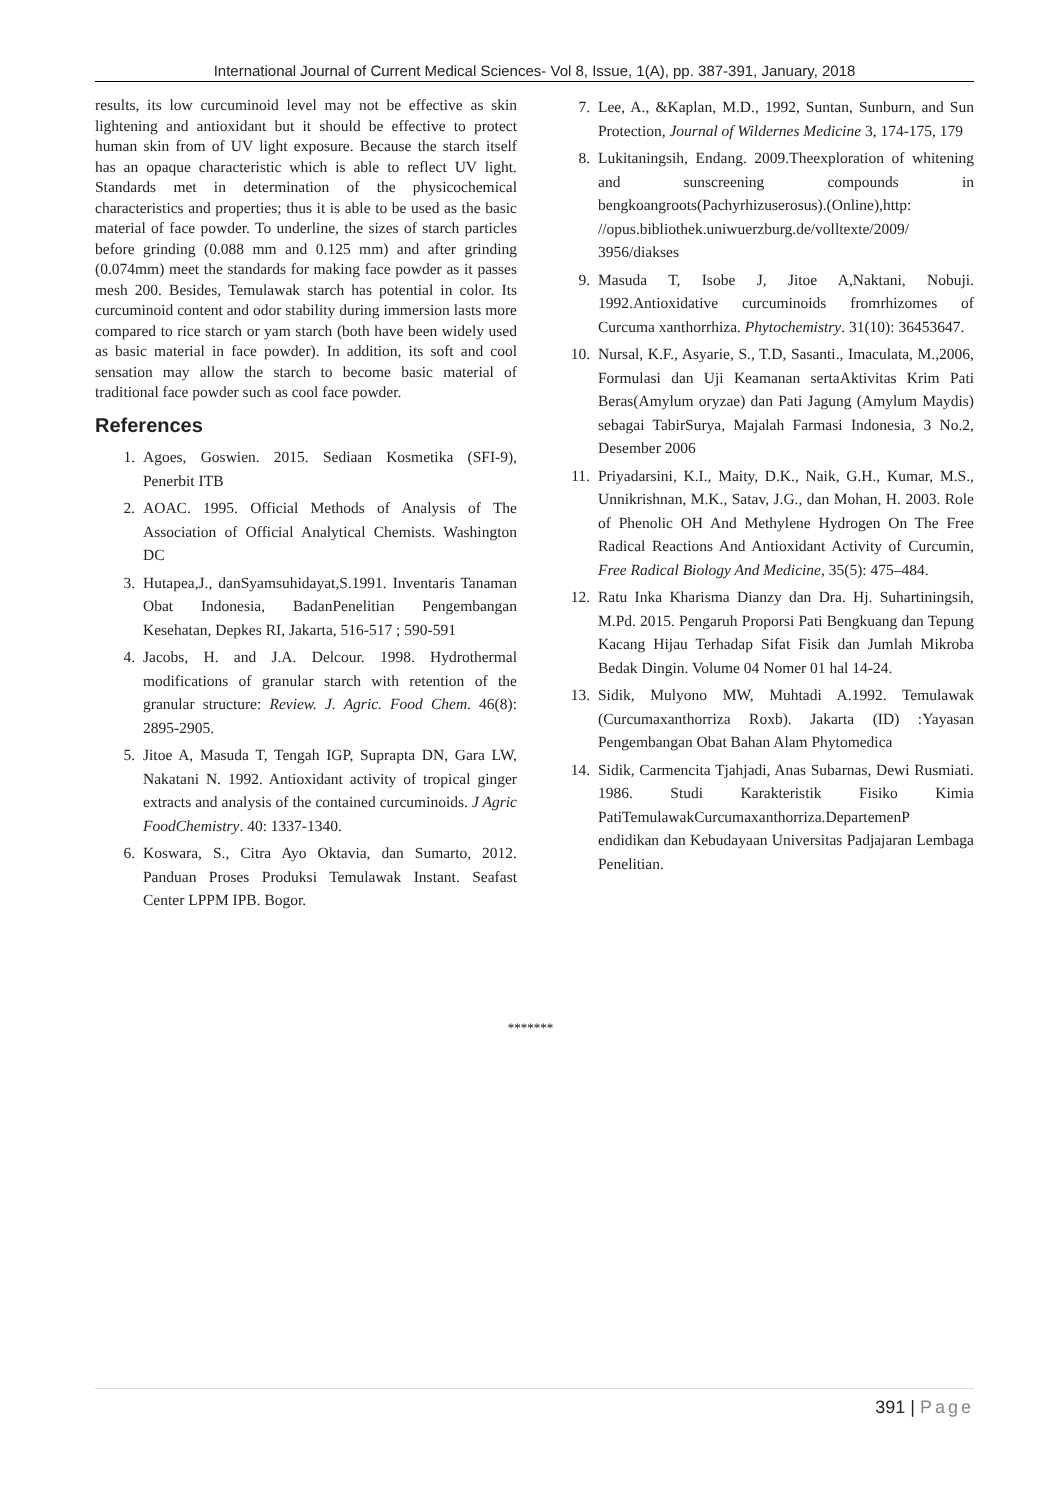International Journal of Current Medical Sciences- Vol 8, Issue, 1(A), pp. 387-391, January, 2018
results, its low curcuminoid level may not be effective as skin lightening and antioxidant but it should be effective to protect human skin from of UV light exposure. Because the starch itself has an opaque characteristic which is able to reflect UV light. Standards met in determination of the physicochemical characteristics and properties; thus it is able to be used as the basic material of face powder. To underline, the sizes of starch particles before grinding (0.088 mm and 0.125 mm) and after grinding (0.074mm) meet the standards for making face powder as it passes mesh 200. Besides, Temulawak starch has potential in color. Its curcuminoid content and odor stability during immersion lasts more compared to rice starch or yam starch (both have been widely used as basic material in face powder). In addition, its soft and cool sensation may allow the starch to become basic material of traditional face powder such as cool face powder.
References
1. Agoes, Goswien. 2015. Sediaan Kosmetika (SFI-9), Penerbit ITB
2. AOAC. 1995. Official Methods of Analysis of The Association of Official Analytical Chemists. Washington DC
3. Hutapea,J., danSyamsuhidayat,S.1991. Inventaris Tanaman Obat Indonesia, BadanPenelitian Pengembangan Kesehatan, Depkes RI, Jakarta, 516-517 ; 590-591
4. Jacobs, H. and J.A. Delcour. 1998. Hydrothermal modifications of granular starch with retention of the granular structure: Review. J. Agric. Food Chem. 46(8): 2895-2905.
5. Jitoe A, Masuda T, Tengah IGP, Suprapta DN, Gara LW, Nakatani N. 1992. Antioxidant activity of tropical ginger extracts and analysis of the contained curcuminoids. J Agric FoodChemistry. 40: 1337-1340.
6. Koswara, S., Citra Ayo Oktavia, dan Sumarto, 2012. Panduan Proses Produksi Temulawak Instant. Seafast Center LPPM IPB. Bogor.
7. Lee, A., &Kaplan, M.D., 1992, Suntan, Sunburn, and Sun Protection, Journal of Wildernes Medicine 3, 174-175, 179
8. Lukitaningsih, Endang. 2009.Theexploration of whitening and sunscreening compounds in bengkoangroots(Pachyrhizuserosus).(Online),http: //opus.bibliothek.uniwuerzburg.de/volltexte/2009/ 3956/diakses
9. Masuda T, Isobe J, Jitoe A,Naktani, Nobuji. 1992.Antioxidative curcuminoids fromrhizomes of Curcuma xanthorrhiza. Phytochemistry. 31(10): 36453647.
10. Nursal, K.F., Asyarie, S., T.D, Sasanti., Imaculata, M.,2006, Formulasi dan Uji Keamanan sertaAktivitas Krim Pati Beras(Amylum oryzae) dan Pati Jagung (Amylum Maydis) sebagai TabirSurya, Majalah Farmasi Indonesia, 3 No.2, Desember 2006
11. Priyadarsini, K.I., Maity, D.K., Naik, G.H., Kumar, M.S., Unnikrishnan, M.K., Satav, J.G., dan Mohan, H. 2003. Role of Phenolic OH And Methylene Hydrogen On The Free Radical Reactions And Antioxidant Activity of Curcumin, Free Radical Biology And Medicine, 35(5): 475–484.
12. Ratu Inka Kharisma Dianzy dan Dra. Hj. Suhartiningsih, M.Pd. 2015. Pengaruh Proporsi Pati Bengkuang dan Tepung Kacang Hijau Terhadap Sifat Fisik dan Jumlah Mikroba Bedak Dingin. Volume 04 Nomer 01 hal 14-24.
13. Sidik, Mulyono MW, Muhtadi A.1992. Temulawak (Curcumaxanthorriza Roxb). Jakarta (ID) :Yayasan Pengembangan Obat Bahan Alam Phytomedica
14. Sidik, Carmencita Tjahjadi, Anas Subarnas, Dewi Rusmiati. 1986. Studi Karakteristik Fisiko Kimia PatiTemulawakCurcumaxanthorriza.DepartemenP endidikan dan Kebudayaan Universitas Padjajaran Lembaga Penelitian.
*******
391 | Page